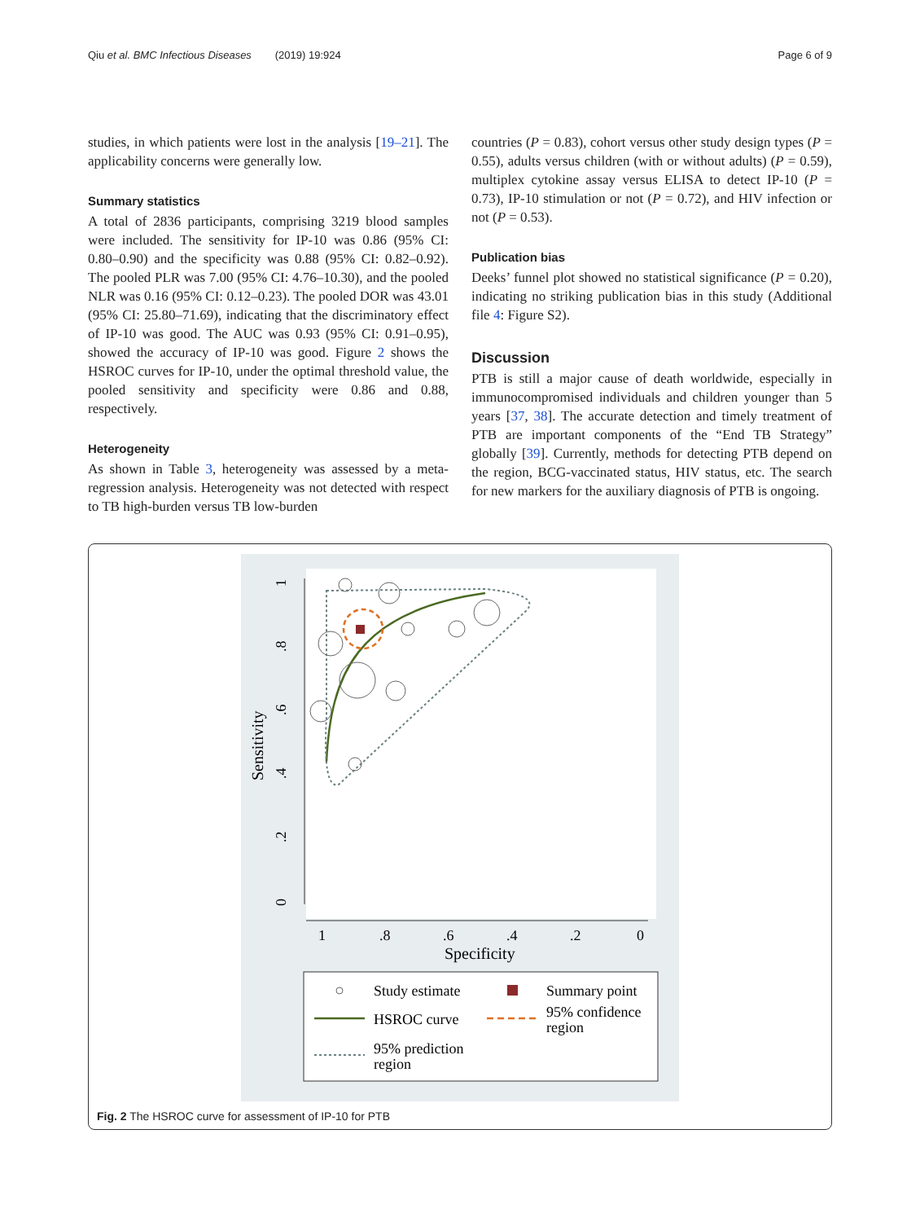Qiu et al. BMC Infectious Diseases (2019) 19:924 Page 6 of 9
studies, in which patients were lost in the analysis [19–21]. The applicability concerns were generally low.
Summary statistics
A total of 2836 participants, comprising 3219 blood samples were included. The sensitivity for IP-10 was 0.86 (95% CI: 0.80–0.90) and the specificity was 0.88 (95% CI: 0.82–0.92). The pooled PLR was 7.00 (95% CI: 4.76–10.30), and the pooled NLR was 0.16 (95% CI: 0.12–0.23). The pooled DOR was 43.01 (95% CI: 25.80–71.69), indicating that the discriminatory effect of IP-10 was good. The AUC was 0.93 (95% CI: 0.91–0.95), showed the accuracy of IP-10 was good. Figure 2 shows the HSROC curves for IP-10, under the optimal threshold value, the pooled sensitivity and specificity were 0.86 and 0.88, respectively.
Heterogeneity
As shown in Table 3, heterogeneity was assessed by a meta-regression analysis. Heterogeneity was not detected with respect to TB high-burden versus TB low-burden
countries (P = 0.83), cohort versus other study design types (P = 0.55), adults versus children (with or without adults) (P = 0.59), multiplex cytokine assay versus ELISA to detect IP-10 (P = 0.73), IP-10 stimulation or not (P = 0.72), and HIV infection or not (P = 0.53).
Publication bias
Deeks’ funnel plot showed no statistical significance (P = 0.20), indicating no striking publication bias in this study (Additional file 4: Figure S2).
Discussion
PTB is still a major cause of death worldwide, especially in immunocompromised individuals and children younger than 5 years [37, 38]. The accurate detection and timely treatment of PTB are important components of the “End TB Strategy” globally [39]. Currently, methods for detecting PTB depend on the region, BCG-vaccinated status, HIV status, etc. The search for new markers for the auxiliary diagnosis of PTB is ongoing.
1
.8
.6
.4
.2
0
Sensitivity
1
.8
.6
.4
.2
0
Specificity
Study estimate
Summary point
HSROC curve
95% confidence
region
95% prediction
region
Fig. 2 The HSROC curve for assessment of IP-10 for PTB